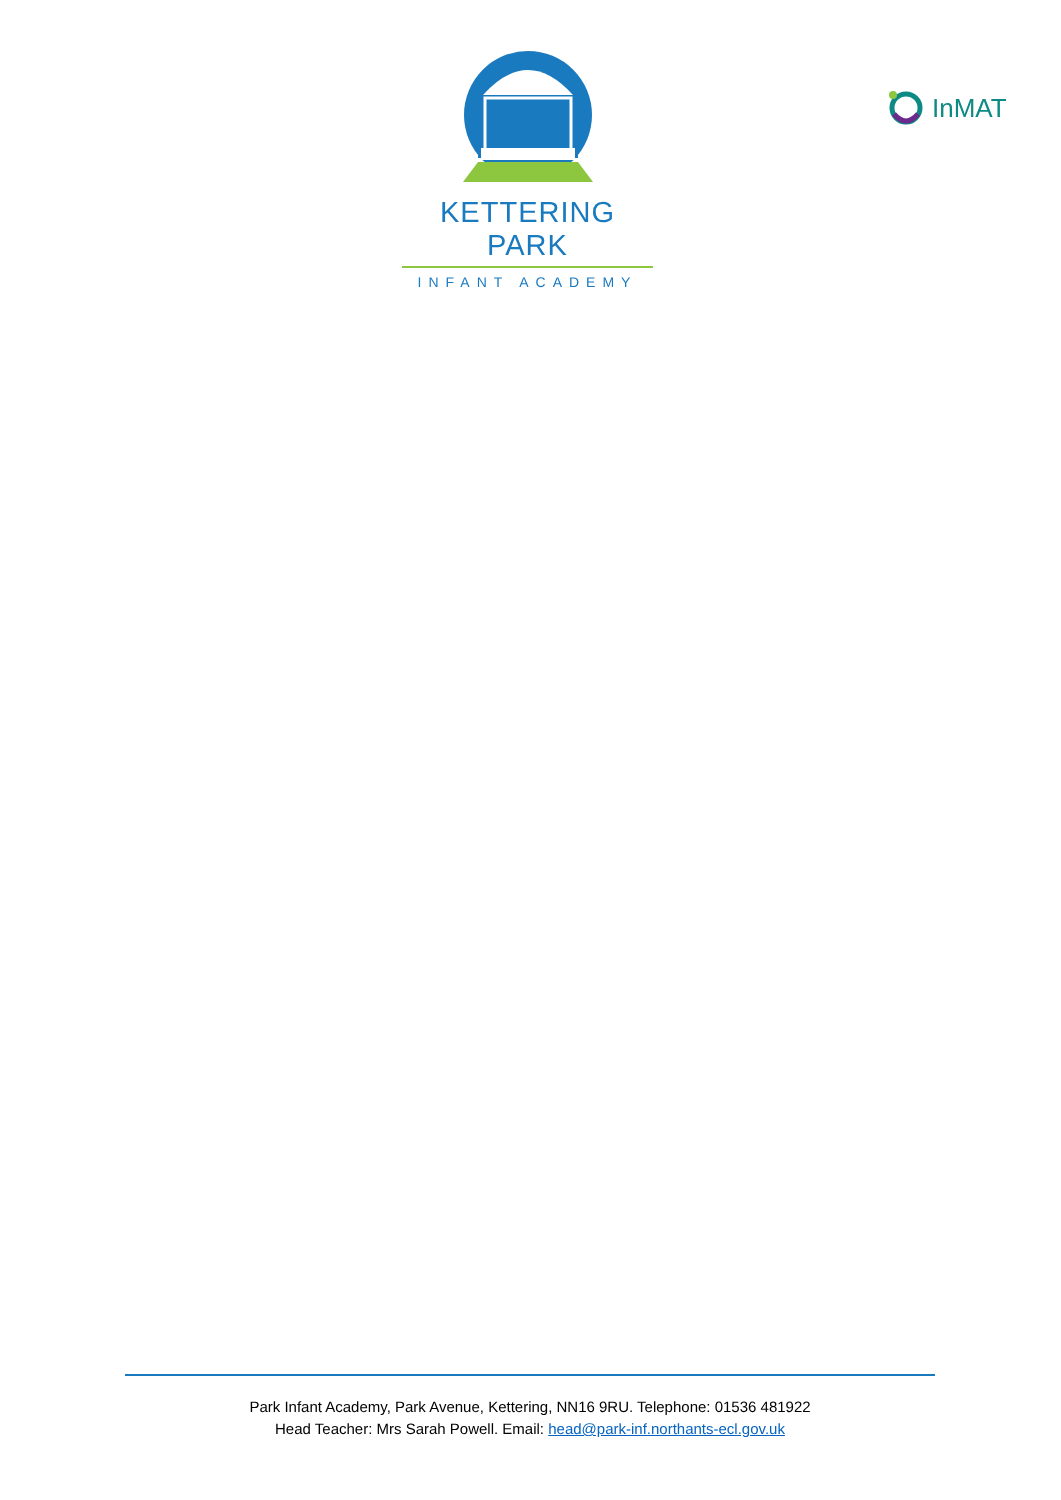KETTERING PARK
INFANT ACADEMY
InMAT
Park Infant Academy, Park Avenue, Kettering, NN16 9RU. Telephone: 01536 481922
Head Teacher: Mrs Sarah Powell. Email: head@park-inf.northants-ecl.gov.uk